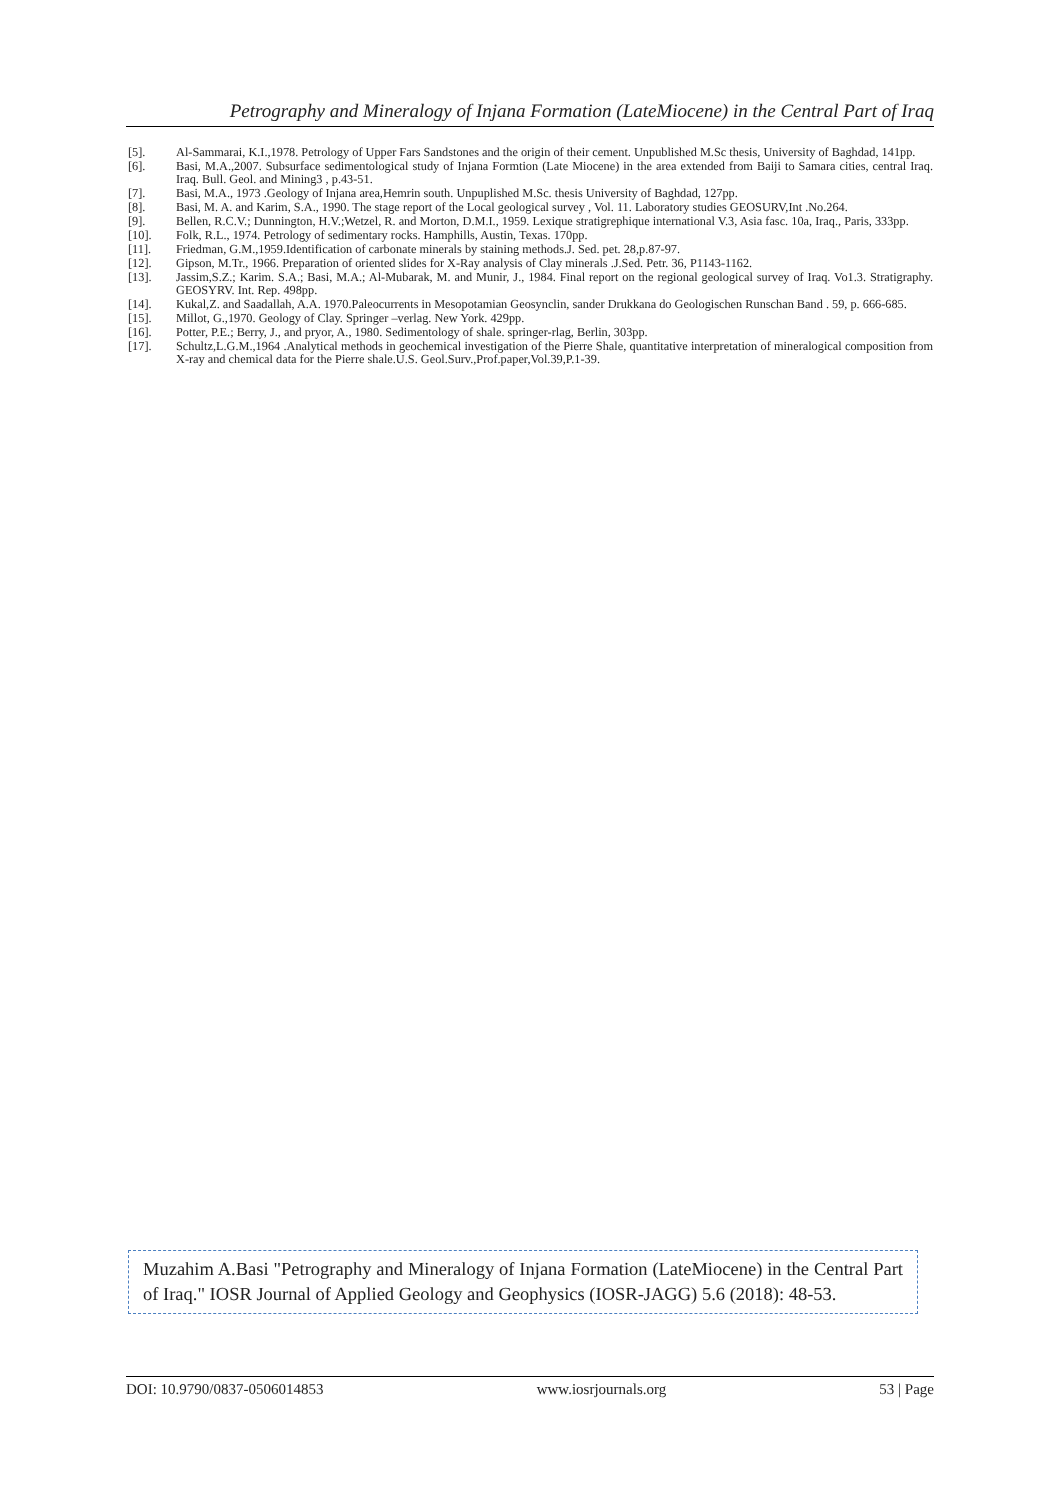Petrography and Mineralogy of Injana Formation (LateMiocene) in the Central Part of Iraq
[5]. Al-Sammarai, K.I.,1978. Petrology of Upper Fars Sandstones and the origin of their cement. Unpublished M.Sc thesis, University of Baghdad, 141pp.
[6]. Basi, M.A.,2007. Subsurface sedimentological study of Injana Formtion (Late Miocene) in the area extended from Baiji to Samara cities, central Iraq. Iraq. Bull. Geol. and Mining3 , p.43-51.
[7]. Basi, M.A., 1973 .Geology of Injana area,Hemrin south. Unpuplished M.Sc. thesis University of Baghdad, 127pp.
[8]. Basi, M. A. and Karim, S.A., 1990. The stage report of the Local geological survey , Vol. 11. Laboratory studies GEOSURV,Int .No.264.
[9]. Bellen, R.C.V.; Dunnington, H.V.;Wetzel, R. and Morton, D.M.I., 1959. Lexique stratigrephique international V.3, Asia fasc. 10a, Iraq., Paris, 333pp.
[10]. Folk, R.L., 1974. Petrology of sedimentary rocks. Hamphills, Austin, Texas. 170pp.
[11]. Friedman, G.M.,1959.Identification of carbonate minerals by staining methods.J. Sed. pet. 28,p.87-97.
[12]. Gipson, M.Tr., 1966. Preparation of oriented slides for X-Ray analysis of Clay minerals .J.Sed. Petr. 36, P1143-1162.
[13]. Jassim,S.Z.; Karim. S.A.; Basi, M.A.; Al-Mubarak, M. and Munir, J., 1984. Final report on the regional geological survey of Iraq. Vo1.3. Stratigraphy. GEOSYRV. Int. Rep. 498pp.
[14]. Kukal,Z. and Saadallah, A.A. 1970.Paleocurrents in Mesopotamian Geosynclin, sander Drukkana do Geologischen Runschan Band . 59, p. 666-685.
[15]. Millot, G.,1970. Geology of Clay. Springer –verlag. New York. 429pp.
[16]. Potter, P.E.; Berry, J., and pryor, A., 1980. Sedimentology of shale. springer-rlag, Berlin, 303pp.
[17]. Schultz,L.G.M.,1964 .Analytical methods in geochemical investigation of the Pierre Shale, quantitative interpretation of mineralogical composition from X-ray and chemical data for the Pierre shale.U.S. Geol.Surv.,Prof.paper,Vol.39,P.1-39.
Muzahim A.Basi "Petrography and Mineralogy of Injana Formation (LateMiocene) in the Central Part of Iraq." IOSR Journal of Applied Geology and Geophysics (IOSR-JAGG) 5.6 (2018): 48-53.
DOI: 10.9790/0837-0506014853 www.iosrjournals.org 53 | Page